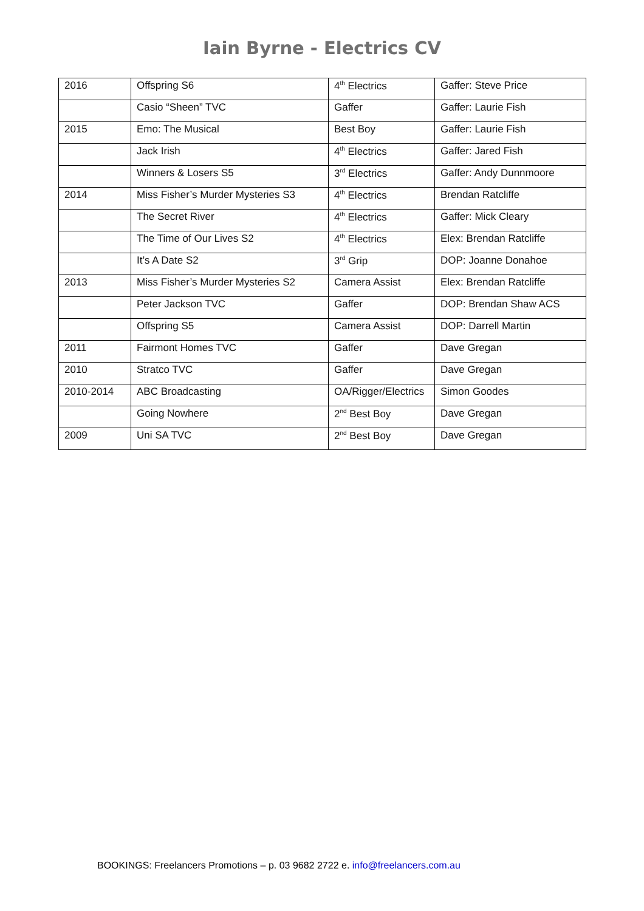Iain Byrne - Electrics CV
| 2016 | Offspring S6 | 4<sup>th</sup> Electrics | Gaffer: Steve Price |
| | Casio “Sheen” TVC | Gaffer | Gaffer: Laurie Fish |
| 2015 | Emo: The Musical | Best Boy | Gaffer: Laurie Fish |
| | Jack Irish | 4<sup>th</sup> Electrics | Gaffer: Jared Fish |
| | Winners & Losers S5 | 3<sup>rd</sup> Electrics | Gaffer: Andy Dunnmoore |
| 2014 | Miss Fisher’s Murder Mysteries S3 | 4<sup>th</sup> Electrics | Brendan Ratcliffe |
| | The Secret River | 4<sup>th</sup> Electrics | Gaffer: Mick Cleary |
| | The Time of Our Lives S2 | 4<sup>th</sup> Electrics | Elex: Brendan Ratcliffe |
| | It’s A Date S2 | 3<sup>rd</sup> Grip | DOP: Joanne Donahoe |
| 2013 | Miss Fisher’s Murder Mysteries S2 | Camera Assist | Elex: Brendan Ratcliffe |
| | Peter Jackson TVC | Gaffer | DOP: Brendan Shaw ACS |
| | Offspring S5 | Camera Assist | DOP: Darrell Martin |
| 2011 | Fairmont Homes TVC | Gaffer | Dave Gregan |
| 2010 | Stratco TVC | Gaffer | Dave Gregan |
| 2010-2014 | ABC Broadcasting | OA/Rigger/Electrics | Simon Goodes |
| | Going Nowhere | 2<sup>nd</sup> Best Boy | Dave Gregan |
| 2009 | Uni SA TVC | 2<sup>nd</sup> Best Boy | Dave Gregan |
BOOKINGS: Freelancers Promotions – p. 03 9682 2722 e. info@freelancers.com.au